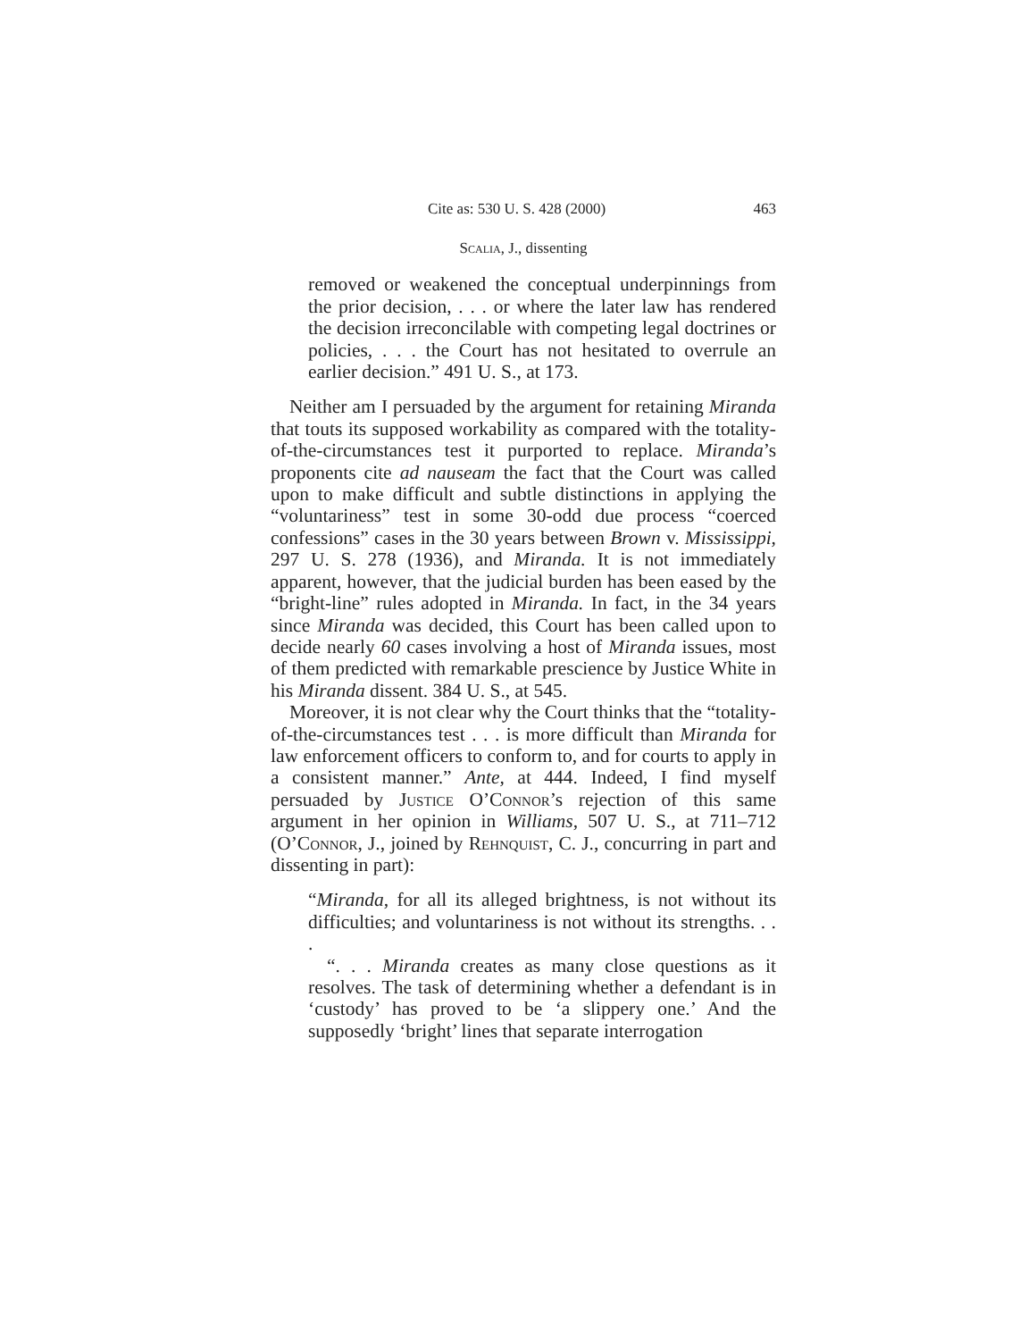Cite as: 530 U. S. 428 (2000) 463
Scalia, J., dissenting
removed or weakened the conceptual underpinnings from the prior decision, . . . or where the later law has rendered the decision irreconcilable with competing legal doctrines or policies, . . . the Court has not hesitated to overrule an earlier decision.” 491 U. S., at 173.
Neither am I persuaded by the argument for retaining Miranda that touts its supposed workability as compared with the totality-of-the-circumstances test it purported to replace. Miranda’s proponents cite ad nauseam the fact that the Court was called upon to make difficult and subtle distinctions in applying the “voluntariness” test in some 30-odd due process “coerced confessions” cases in the 30 years between Brown v. Mississippi, 297 U. S. 278 (1936), and Miranda. It is not immediately apparent, however, that the judicial burden has been eased by the “bright-line” rules adopted in Miranda. In fact, in the 34 years since Miranda was decided, this Court has been called upon to decide nearly 60 cases involving a host of Miranda issues, most of them predicted with remarkable prescience by Justice White in his Miranda dissent. 384 U. S., at 545.
Moreover, it is not clear why the Court thinks that the “totality-of-the-circumstances test . . . is more difficult than Miranda for law enforcement officers to conform to, and for courts to apply in a consistent manner.” Ante, at 444. Indeed, I find myself persuaded by Justice O’Connor’s rejection of this same argument in her opinion in Williams, 507 U. S., at 711–712 (O’Connor, J., joined by Rehnquist, C. J., concurring in part and dissenting in part):
“Miranda, for all its alleged brightness, is not without its difficulties; and voluntariness is not without its strengths. . . .
“. . . Miranda creates as many close questions as it resolves. The task of determining whether a defendant is in ‘custody’ has proved to be ‘a slippery one.’ And the supposedly ‘bright’ lines that separate interrogation